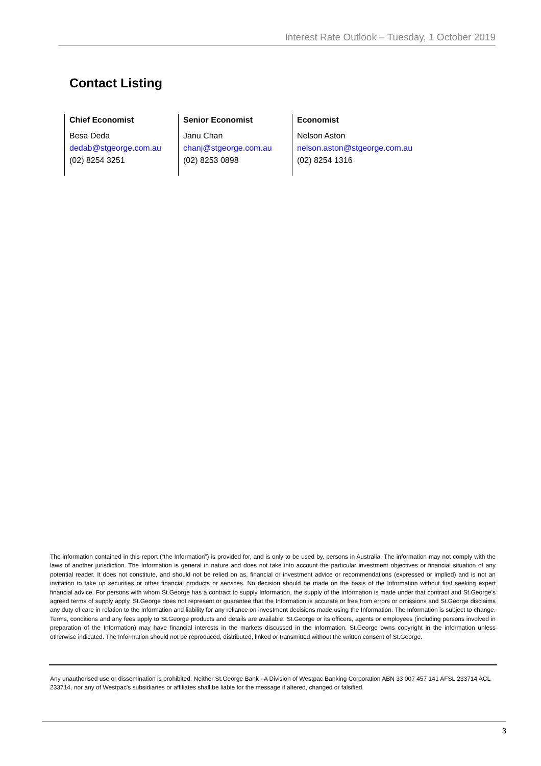Interest Rate Outlook – Tuesday, 1 October 2019
Contact Listing
Chief Economist
Besa Deda
dedab@stgeorge.com.au
(02) 8254 3251
Senior Economist
Janu Chan
chanj@stgeorge.com.au
(02) 8253 0898
Economist
Nelson Aston
nelson.aston@stgeorge.com.au
(02) 8254 1316
The information contained in this report (“the Information”) is provided for, and is only to be used by, persons in Australia. The information may not comply with the laws of another jurisdiction. The Information is general in nature and does not take into account the particular investment objectives or financial situation of any potential reader. It does not constitute, and should not be relied on as, financial or investment advice or recommendations (expressed or implied) and is not an invitation to take up securities or other financial products or services. No decision should be made on the basis of the Information without first seeking expert financial advice. For persons with whom St.George has a contract to supply Information, the supply of the Information is made under that contract and St.George’s agreed terms of supply apply. St.George does not represent or guarantee that the Information is accurate or free from errors or omissions and St.George disclaims any duty of care in relation to the Information and liability for any reliance on investment decisions made using the Information. The Information is subject to change. Terms, conditions and any fees apply to St.George products and details are available. St.George or its officers, agents or employees (including persons involved in preparation of the Information) may have financial interests in the markets discussed in the Information. St.George owns copyright in the information unless otherwise indicated. The Information should not be reproduced, distributed, linked or transmitted without the written consent of St.George.
Any unauthorised use or dissemination is prohibited. Neither St.George Bank - A Division of Westpac Banking Corporation ABN 33 007 457 141 AFSL 233714 ACL 233714, nor any of Westpac's subsidiaries or affiliates shall be liable for the message if altered, changed or falsified.
3